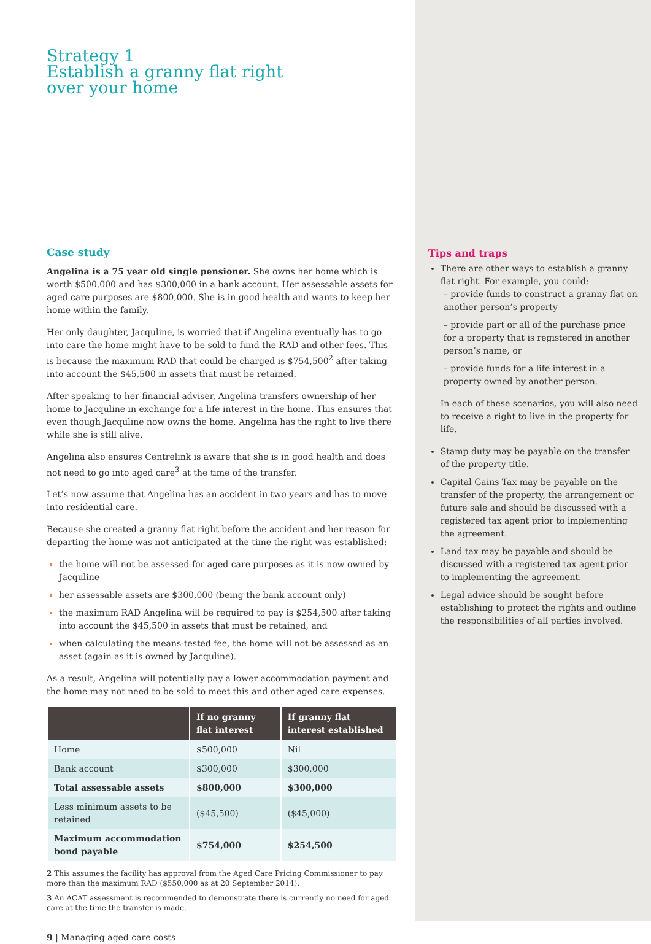Strategy 1
Establish a granny flat right
over your home
Case study
Angelina is a 75 year old single pensioner. She owns her home which is worth $500,000 and has $300,000 in a bank account. Her assessable assets for aged care purposes are $800,000. She is in good health and wants to keep her home within the family.
Her only daughter, Jacquline, is worried that if Angelina eventually has to go into care the home might have to be sold to fund the RAD and other fees. This is because the maximum RAD that could be charged is $754,500<sup>2</sup> after taking into account the $45,500 in assets that must be retained.
After speaking to her financial adviser, Angelina transfers ownership of her home to Jacquline in exchange for a life interest in the home. This ensures that even though Jacquline now owns the home, Angelina has the right to live there while she is still alive.
Angelina also ensures Centrelink is aware that she is in good health and does not need to go into aged care<sup>3</sup> at the time of the transfer.
Let’s now assume that Angelina has an accident in two years and has to move into residential care.
Because she created a granny flat right before the accident and her reason for departing the home was not anticipated at the time the right was established:
the home will not be assessed for aged care purposes as it is now owned by Jacquline
her assessable assets are $300,000 (being the bank account only)
the maximum RAD Angelina will be required to pay is $254,500 after taking into account the $45,500 in assets that must be retained, and
when calculating the means-tested fee, the home will not be assessed as an asset (again as it is owned by Jacquline).
As a result, Angelina will potentially pay a lower accommodation payment and the home may not need to be sold to meet this and other aged care expenses.
| | If no granny flat interest | If granny flat interest established |
| --- | --- | --- |
| Home | $500,000 | Nil |
| Bank account | $300,000 | $300,000 |
| Total assessable assets | $800,000 | $300,000 |
| Less minimum assets to be retained | ($45,500) | ($45,000) |
| Maximum accommodation bond payable | $754,000 | $254,500 |
2 This assumes the facility has approval from the Aged Care Pricing Commissioner to pay more than the maximum RAD ($550,000 as at 20 September 2014).
3 An ACAT assessment is recommended to demonstrate there is currently no need for aged care at the time the transfer is made.
9 | Managing aged care costs
Tips and traps
There are other ways to establish a granny flat right. For example, you could:
– provide funds to construct a granny flat on another person’s property
– provide part or all of the purchase price for a property that is registered in another person’s name, or
– provide funds for a life interest in a property owned by another person.
In each of these scenarios, you will also need to receive a right to live in the property for life.
Stamp duty may be payable on the transfer of the property title.
Capital Gains Tax may be payable on the transfer of the property, the arrangement or future sale and should be discussed with a registered tax agent prior to implementing the agreement.
Land tax may be payable and should be discussed with a registered tax agent prior to implementing the agreement.
Legal advice should be sought before establishing to protect the rights and outline the responsibilities of all parties involved.